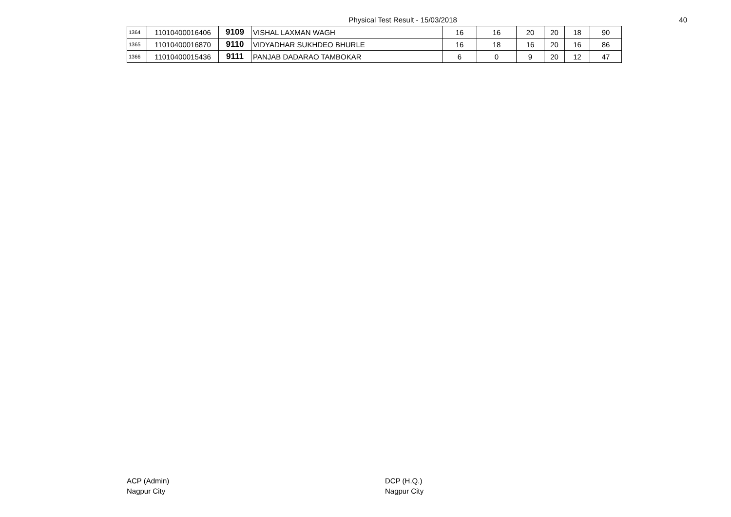Physical Test Result - 15/03/2018
40
| 1364 | 11010400016406 | 9109 | VISHAL LAXMAN WAGH | 16 | 16 | 20 | 20 | 18 | 90 |
| 1365 | 11010400016870 | 9110 | VIDYADHAR SUKHDEO BHURLE | 16 | 18 | 16 | 20 | 16 | 86 |
| 1366 | 11010400015436 | 9111 | PANJAB DADARAO TAMBOKAR | 6 | 0 | 9 | 20 | 12 | 47 |
ACP (Admin)
Nagpur City
DCP (H.Q.)
Nagpur City